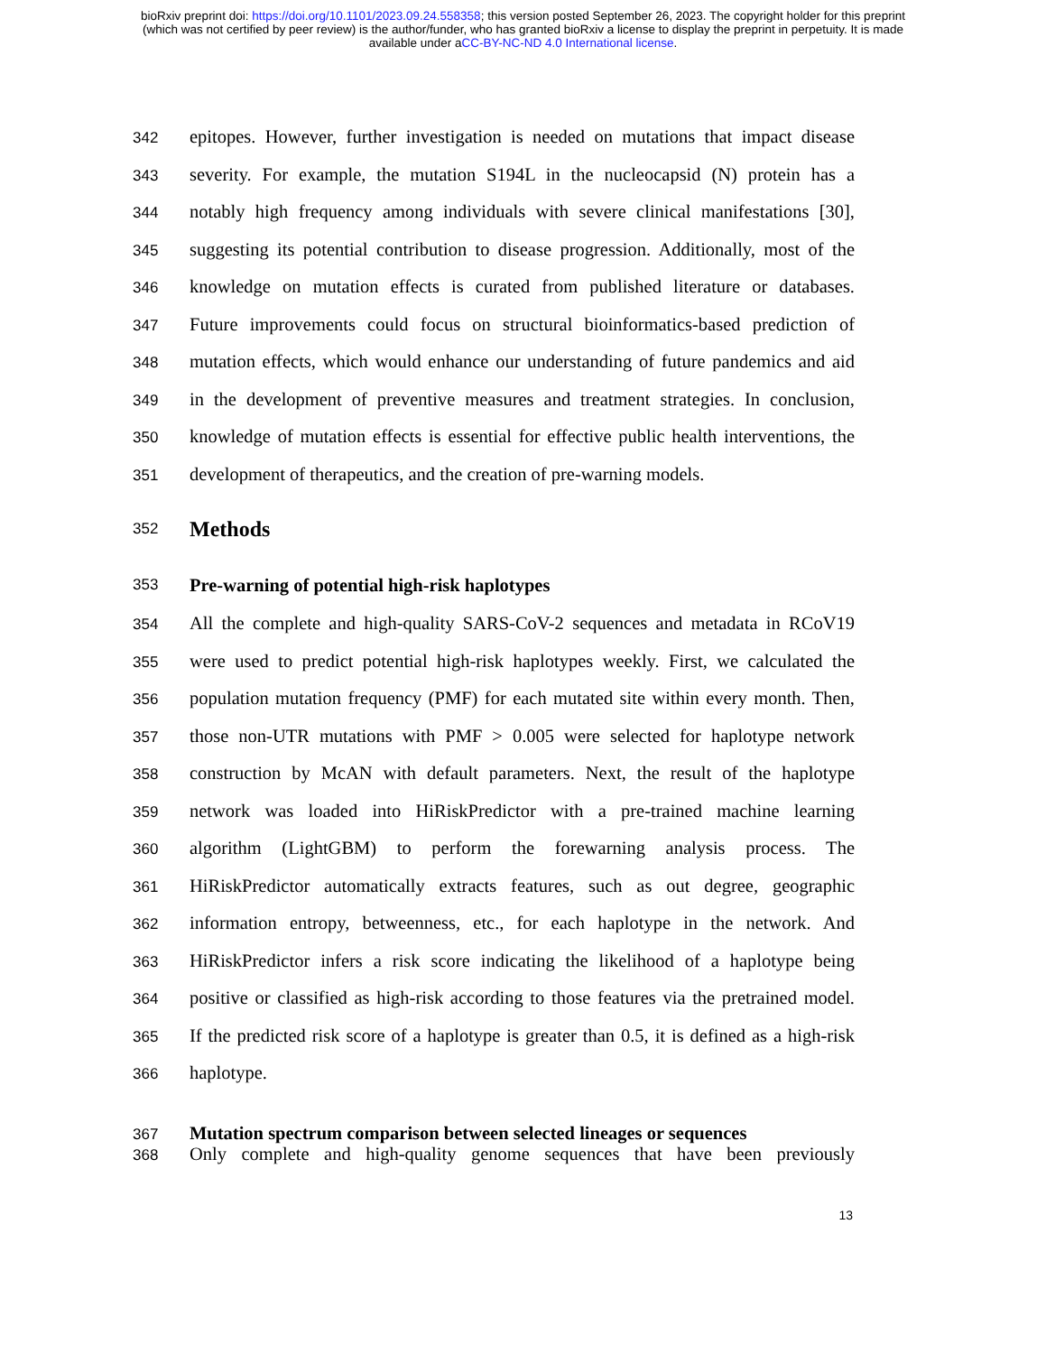bioRxiv preprint doi: https://doi.org/10.1101/2023.09.24.558358; this version posted September 26, 2023. The copyright holder for this preprint
(which was not certified by peer review) is the author/funder, who has granted bioRxiv a license to display the preprint in perpetuity. It is made
available under aCC-BY-NC-ND 4.0 International license.
342 epitopes. However, further investigation is needed on mutations that impact disease
343 severity. For example, the mutation S194L in the nucleocapsid (N) protein has a
344 notably high frequency among individuals with severe clinical manifestations [30],
345 suggesting its potential contribution to disease progression. Additionally, most of the
346 knowledge on mutation effects is curated from published literature or databases.
347 Future improvements could focus on structural bioinformatics-based prediction of
348 mutation effects, which would enhance our understanding of future pandemics and aid
349 in the development of preventive measures and treatment strategies. In conclusion,
350 knowledge of mutation effects is essential for effective public health interventions, the
351 development of therapeutics, and the creation of pre-warning models.
352 Methods
353 Pre-warning of potential high-risk haplotypes
354 All the complete and high-quality SARS-CoV-2 sequences and metadata in RCoV19
355 were used to predict potential high-risk haplotypes weekly. First, we calculated the
356 population mutation frequency (PMF) for each mutated site within every month. Then,
357 those non-UTR mutations with PMF > 0.005 were selected for haplotype network
358 construction by McAN with default parameters. Next, the result of the haplotype
359 network was loaded into HiRiskPredictor with a pre-trained machine learning
360 algorithm (LightGBM) to perform the forewarning analysis process. The
361 HiRiskPredictor automatically extracts features, such as out degree, geographic
362 information entropy, betweenness, etc., for each haplotype in the network. And
363 HiRiskPredictor infers a risk score indicating the likelihood of a haplotype being
364 positive or classified as high-risk according to those features via the pretrained model.
365 If the predicted risk score of a haplotype is greater than 0.5, it is defined as a high-risk
366 haplotype.
367 Mutation spectrum comparison between selected lineages or sequences
368 Only complete and high-quality genome sequences that have been previously
13